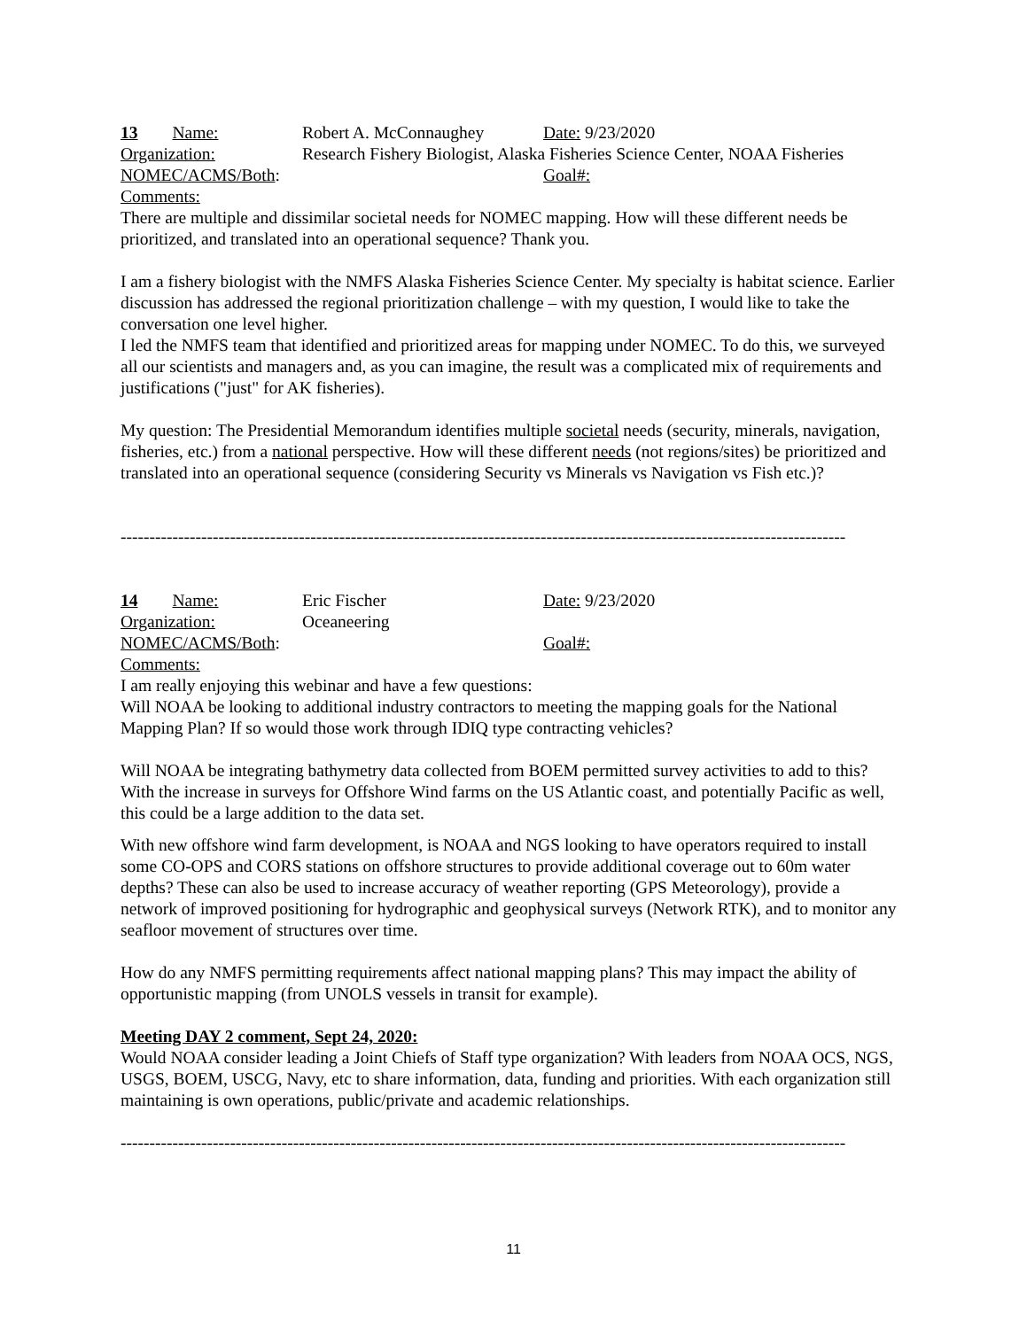13 Name: Robert A. McConnaughey Date: 9/23/2020
Organization: Research Fishery Biologist, Alaska Fisheries Science Center, NOAA Fisheries
NOMEC/ACMS/Both: Goal#:
Comments:
There are multiple and dissimilar societal needs for NOMEC mapping. How will these different needs be prioritized, and translated into an operational sequence? Thank you.
I am a fishery biologist with the NMFS Alaska Fisheries Science Center. My specialty is habitat science. Earlier discussion has addressed the regional prioritization challenge – with my question, I would like to take the conversation one level higher.
I led the NMFS team that identified and prioritized areas for mapping under NOMEC. To do this, we surveyed all our scientists and managers and, as you can imagine, the result was a complicated mix of requirements and justifications ("just" for AK fisheries).
My question: The Presidential Memorandum identifies multiple societal needs (security, minerals, navigation, fisheries, etc.) from a national perspective. How will these different needs (not regions/sites) be prioritized and translated into an operational sequence (considering Security vs Minerals vs Navigation vs Fish etc.)?
------------------------------------------------------------------------------------------------------------------------------
14 Name: Eric Fischer Date: 9/23/2020
Organization: Oceaneering
NOMEC/ACMS/Both: Goal#:
Comments:
I am really enjoying this webinar and have a few questions:
Will NOAA be looking to additional industry contractors to meeting the mapping goals for the National Mapping Plan? If so would those work through IDIQ type contracting vehicles?
Will NOAA be integrating bathymetry data collected from BOEM permitted survey activities to add to this? With the increase in surveys for Offshore Wind farms on the US Atlantic coast, and potentially Pacific as well, this could be a large addition to the data set.
With new offshore wind farm development, is NOAA and NGS looking to have operators required to install some CO-OPS and CORS stations on offshore structures to provide additional coverage out to 60m water depths? These can also be used to increase accuracy of weather reporting (GPS Meteorology), provide a network of improved positioning for hydrographic and geophysical surveys (Network RTK), and to monitor any seafloor movement of structures over time.
How do any NMFS permitting requirements affect national mapping plans? This may impact the ability of opportunistic mapping (from UNOLS vessels in transit for example).
Meeting DAY 2 comment, Sept 24, 2020:
Would NOAA consider leading a Joint Chiefs of Staff type organization? With leaders from NOAA OCS, NGS, USGS, BOEM, USCG, Navy, etc to share information, data, funding and priorities. With each organization still maintaining is own operations, public/private and academic relationships.
------------------------------------------------------------------------------------------------------------------------------
11